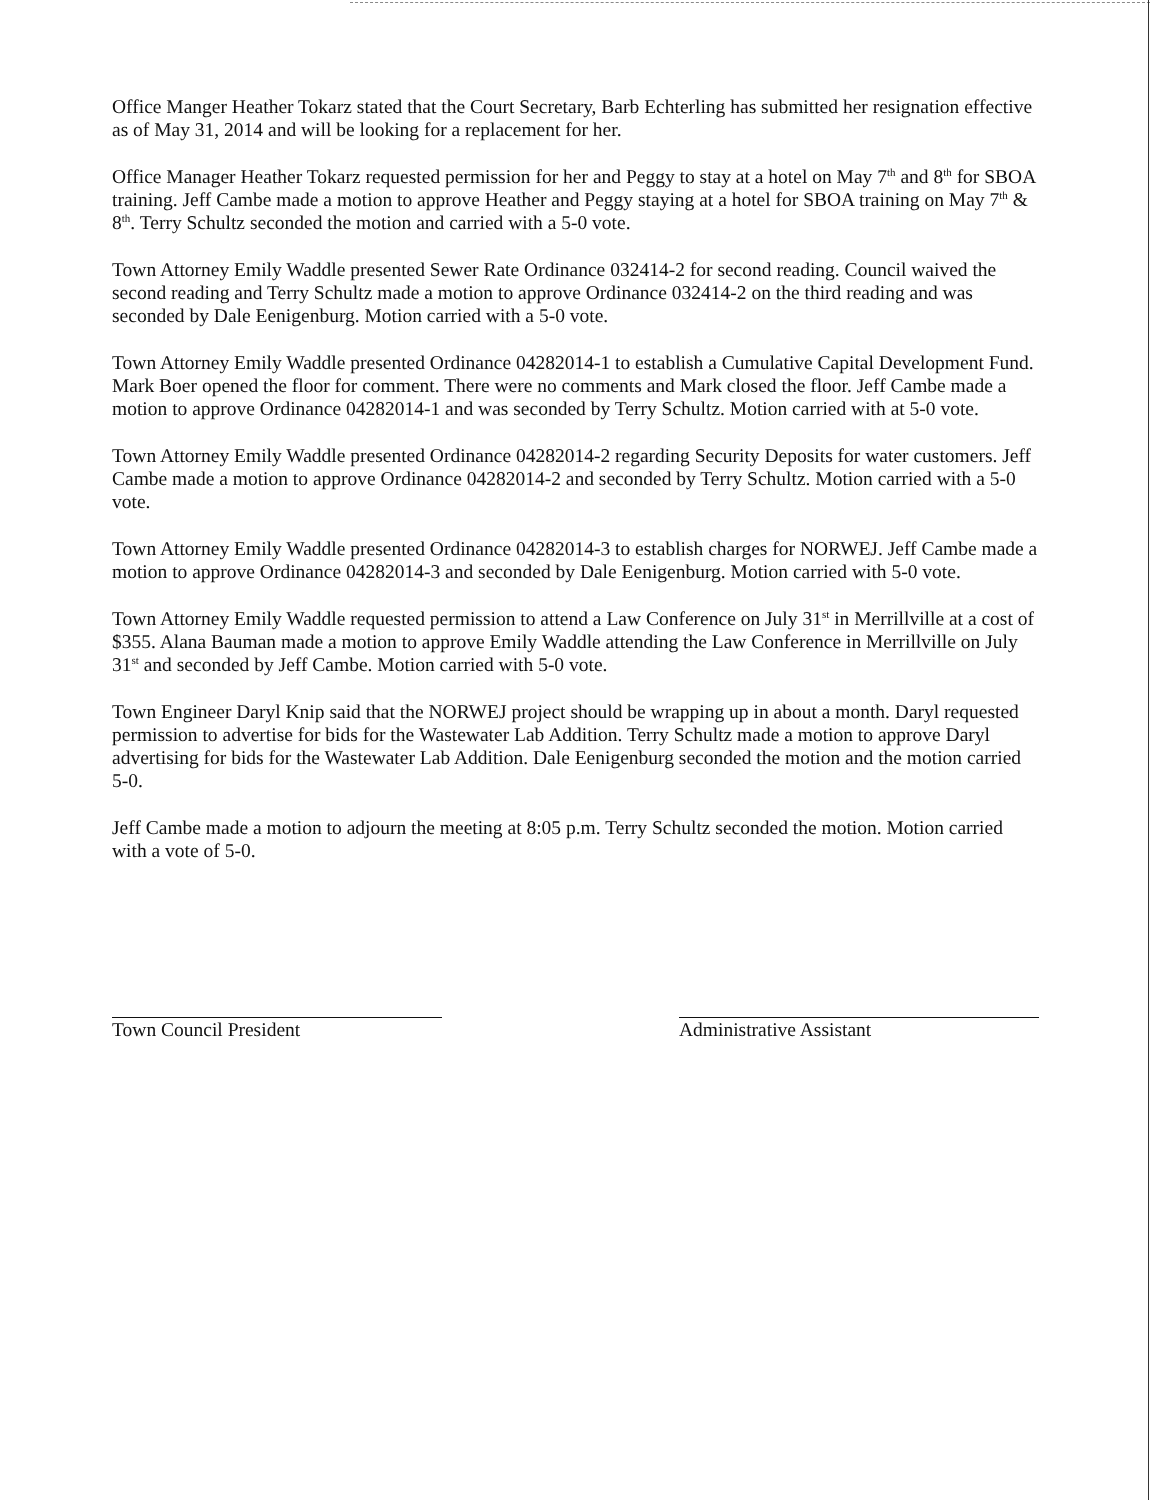Office Manger Heather Tokarz stated that the Court Secretary, Barb Echterling has submitted her resignation effective as of May 31, 2014 and will be looking for a replacement for her.
Office Manager Heather Tokarz requested permission for her and Peggy to stay at a hotel on May 7<sup>th</sup> and 8<sup>th</sup> for SBOA training. Jeff Cambe made a motion to approve Heather and Peggy staying at a hotel for SBOA training on May 7<sup>th</sup> & 8<sup>th</sup>. Terry Schultz seconded the motion and carried with a 5-0 vote.
Town Attorney Emily Waddle presented Sewer Rate Ordinance 032414-2 for second reading. Council waived the second reading and Terry Schultz made a motion to approve Ordinance 032414-2 on the third reading and was seconded by Dale Eenigenburg. Motion carried with a 5-0 vote.
Town Attorney Emily Waddle presented Ordinance 04282014-1 to establish a Cumulative Capital Development Fund. Mark Boer opened the floor for comment. There were no comments and Mark closed the floor. Jeff Cambe made a motion to approve Ordinance 04282014-1 and was seconded by Terry Schultz. Motion carried with at 5-0 vote.
Town Attorney Emily Waddle presented Ordinance 04282014-2 regarding Security Deposits for water customers. Jeff Cambe made a motion to approve Ordinance 04282014-2 and seconded by Terry Schultz. Motion carried with a 5-0 vote.
Town Attorney Emily Waddle presented Ordinance 04282014-3 to establish charges for NORWEJ. Jeff Cambe made a motion to approve Ordinance 04282014-3 and seconded by Dale Eenigenburg. Motion carried with 5-0 vote.
Town Attorney Emily Waddle requested permission to attend a Law Conference on July 31<sup>st</sup> in Merrillville at a cost of $355. Alana Bauman made a motion to approve Emily Waddle attending the Law Conference in Merrillville on July 31<sup>st</sup> and seconded by Jeff Cambe. Motion carried with 5-0 vote.
Town Engineer Daryl Knip said that the NORWEJ project should be wrapping up in about a month. Daryl requested permission to advertise for bids for the Wastewater Lab Addition. Terry Schultz made a motion to approve Daryl advertising for bids for the Wastewater Lab Addition. Dale Eenigenburg seconded the motion and the motion carried 5-0.
Jeff Cambe made a motion to adjourn the meeting at 8:05 p.m. Terry Schultz seconded the motion. Motion carried with a vote of 5-0.
Town Council President Administrative Assistant